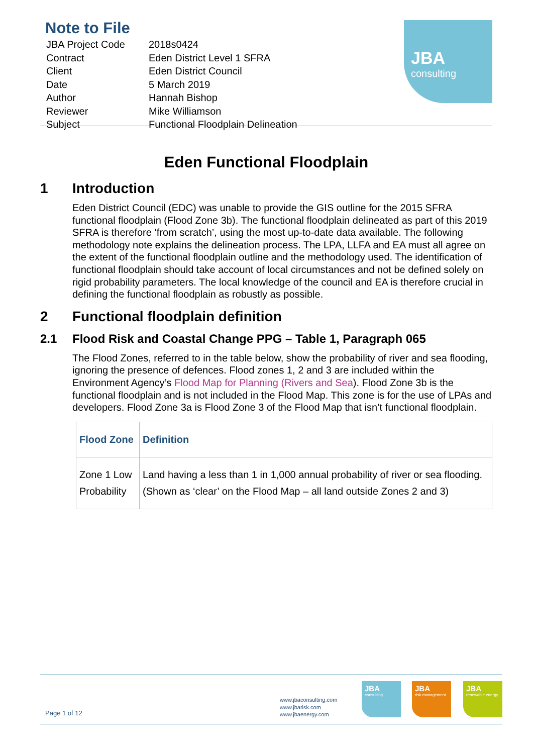Note to File
| JBA Project Code | 2018s0424 |
| Contract | Eden District Level 1 SFRA |
| Client | Eden District Council |
| Date | 5 March 2019 |
| Author | Hannah Bishop |
| Reviewer | Mike Williamson |
| Subject | Functional Floodplain Delineation |
JBA
consulting
Eden Functional Floodplain
1 Introduction
Eden District Council (EDC) was unable to provide the GIS outline for the 2015 SFRA functional floodplain (Flood Zone 3b). The functional floodplain delineated as part of this 2019 SFRA is therefore ‘from scratch’, using the most up-to-date data available. The following methodology note explains the delineation process. The LPA, LLFA and EA must all agree on the extent of the functional floodplain outline and the methodology used. The identification of functional floodplain should take account of local circumstances and not be defined solely on rigid probability parameters. The local knowledge of the council and EA is therefore crucial in defining the functional floodplain as robustly as possible.
2 Functional floodplain definition
2.1 Flood Risk and Coastal Change PPG – Table 1, Paragraph 065
The Flood Zones, referred to in the table below, show the probability of river and sea flooding, ignoring the presence of defences. Flood zones 1, 2 and 3 are included within the Environment Agency’s Flood Map for Planning (Rivers and Sea). Flood Zone 3b is the functional floodplain and is not included in the Flood Map. This zone is for the use of LPAs and developers. Flood Zone 3a is Flood Zone 3 of the Flood Map that isn’t functional floodplain.
| Flood Zone | Definition |
| --- | --- |
| Zone 1 Low Probability | Land having a less than 1 in 1,000 annual probability of river or sea flooding. (Shown as ‘clear’ on the Flood Map – all land outside Zones 2 and 3) |
Page 1 of 12
www.jbaconsulting.com
www.jbarisk.com
www.jbaenergy.com
JBA
consulting
JBA
risk management
JBA
renewable energy